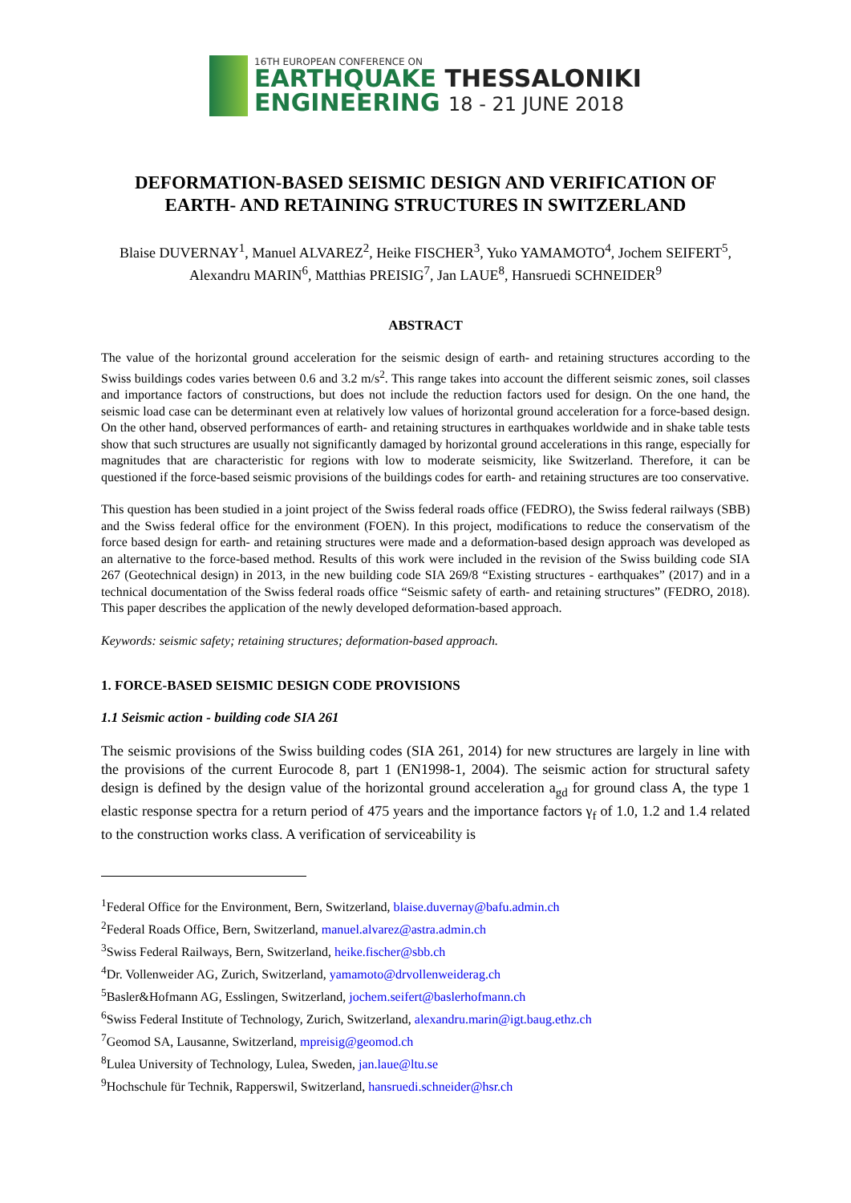16TH EUROPEAN CONFERENCE ON
EARTHQUAKE THESSALONIKI
ENGINEERING 18 - 21 JUNE 2018
DEFORMATION-BASED SEISMIC DESIGN AND VERIFICATION OF EARTH- AND RETAINING STRUCTURES IN SWITZERLAND
Blaise DUVERNAY<sup>1</sup>, Manuel ALVAREZ<sup>2</sup>, Heike FISCHER<sup>3</sup>, Yuko YAMAMOTO<sup>4</sup>, Jochem SEIFERT<sup>5</sup>, Alexandru MARIN<sup>6</sup>, Matthias PREISIG<sup>7</sup>, Jan LAUE<sup>8</sup>, Hansruedi SCHNEIDER<sup>9</sup>
ABSTRACT
The value of the horizontal ground acceleration for the seismic design of earth- and retaining structures according to the Swiss buildings codes varies between 0.6 and 3.2 m/s<sup>2</sup>. This range takes into account the different seismic zones, soil classes and importance factors of constructions, but does not include the reduction factors used for design. On the one hand, the seismic load case can be determinant even at relatively low values of horizontal ground acceleration for a force-based design. On the other hand, observed performances of earth- and retaining structures in earthquakes worldwide and in shake table tests show that such structures are usually not significantly damaged by horizontal ground accelerations in this range, especially for magnitudes that are characteristic for regions with low to moderate seismicity, like Switzerland. Therefore, it can be questioned if the force-based seismic provisions of the buildings codes for earth- and retaining structures are too conservative.
This question has been studied in a joint project of the Swiss federal roads office (FEDRO), the Swiss federal railways (SBB) and the Swiss federal office for the environment (FOEN). In this project, modifications to reduce the conservatism of the force based design for earth- and retaining structures were made and a deformation-based design approach was developed as an alternative to the force-based method. Results of this work were included in the revision of the Swiss building code SIA 267 (Geotechnical design) in 2013, in the new building code SIA 269/8 “Existing structures - earthquakes” (2017) and in a technical documentation of the Swiss federal roads office “Seismic safety of earth- and retaining structures” (FEDRO, 2018). This paper describes the application of the newly developed deformation-based approach.
Keywords: seismic safety; retaining structures; deformation-based approach.
1. FORCE-BASED SEISMIC DESIGN CODE PROVISIONS
1.1 Seismic action - building code SIA 261
The seismic provisions of the Swiss building codes (SIA 261, 2014) for new structures are largely in line with the provisions of the current Eurocode 8, part 1 (EN1998-1, 2004). The seismic action for structural safety design is defined by the design value of the horizontal ground acceleration a<sub>gd</sub> for ground class A, the type 1 elastic response spectra for a return period of 475 years and the importance factors γ<sub>f</sub> of 1.0, 1.2 and 1.4 related to the construction works class. A verification of serviceability is
<sup>1</sup> Federal Office for the Environment, Bern, Switzerland, blaise.duvernay@bafu.admin.ch
<sup>2</sup> Federal Roads Office, Bern, Switzerland, manuel.alvarez@astra.admin.ch
<sup>3</sup> Swiss Federal Railways, Bern, Switzerland, heike.fischer@sbb.ch
<sup>4</sup> Dr. Vollenweider AG, Zurich, Switzerland, yamamoto@drvollenweiderag.ch
<sup>5</sup> Basler&Hofmann AG, Esslingen, Switzerland, jochem.seifert@baslerhofmann.ch
<sup>6</sup> Swiss Federal Institute of Technology, Zurich, Switzerland, alexandru.marin@igt.baug.ethz.ch
<sup>7</sup> Geomod SA, Lausanne, Switzerland, mpreisig@geomod.ch
<sup>8</sup> Lulea University of Technology, Lulea, Sweden, jan.laue@ltu.se
<sup>9</sup> Hochschule für Technik, Rapperswil, Switzerland, hansruedi.schneider@hsr.ch